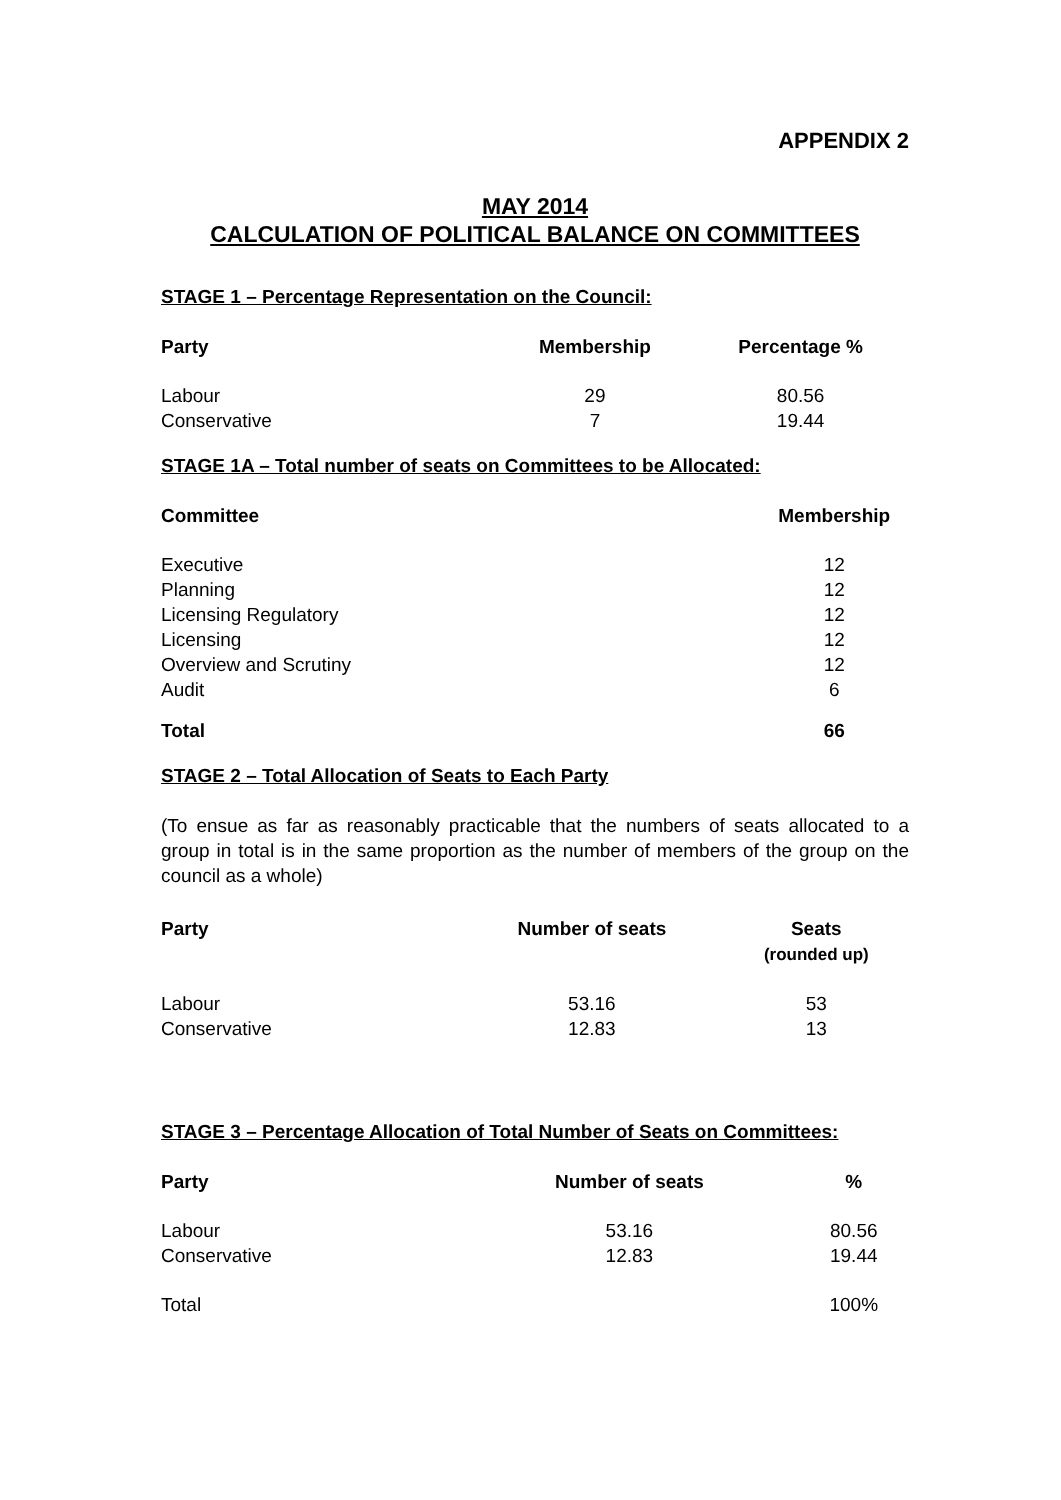APPENDIX 2
MAY 2014
CALCULATION OF POLITICAL BALANCE ON COMMITTEES
STAGE 1 – Percentage Representation on the Council:
| Party | Membership | Percentage % |
| --- | --- | --- |
| Labour | 29 | 80.56 |
| Conservative | 7 | 19.44 |
STAGE 1A – Total number of seats on Committees to be Allocated:
| Committee | Membership |
| --- | --- |
| Executive | 12 |
| Planning | 12 |
| Licensing Regulatory | 12 |
| Licensing | 12 |
| Overview and Scrutiny | 12 |
| Audit | 6 |
| Total | 66 |
STAGE 2 – Total Allocation of Seats to Each Party
(To ensue as far as reasonably practicable that the numbers of seats allocated to a group in total is in the same proportion as the number of members of the group on the council as a whole)
| Party | Number of seats | Seats (rounded up) |
| --- | --- | --- |
| Labour | 53.16 | 53 |
| Conservative | 12.83 | 13 |
STAGE 3 – Percentage Allocation of Total Number of Seats on Committees:
| Party | Number of seats | % |
| --- | --- | --- |
| Labour | 53.16 | 80.56 |
| Conservative | 12.83 | 19.44 |
| Total | | 100% |